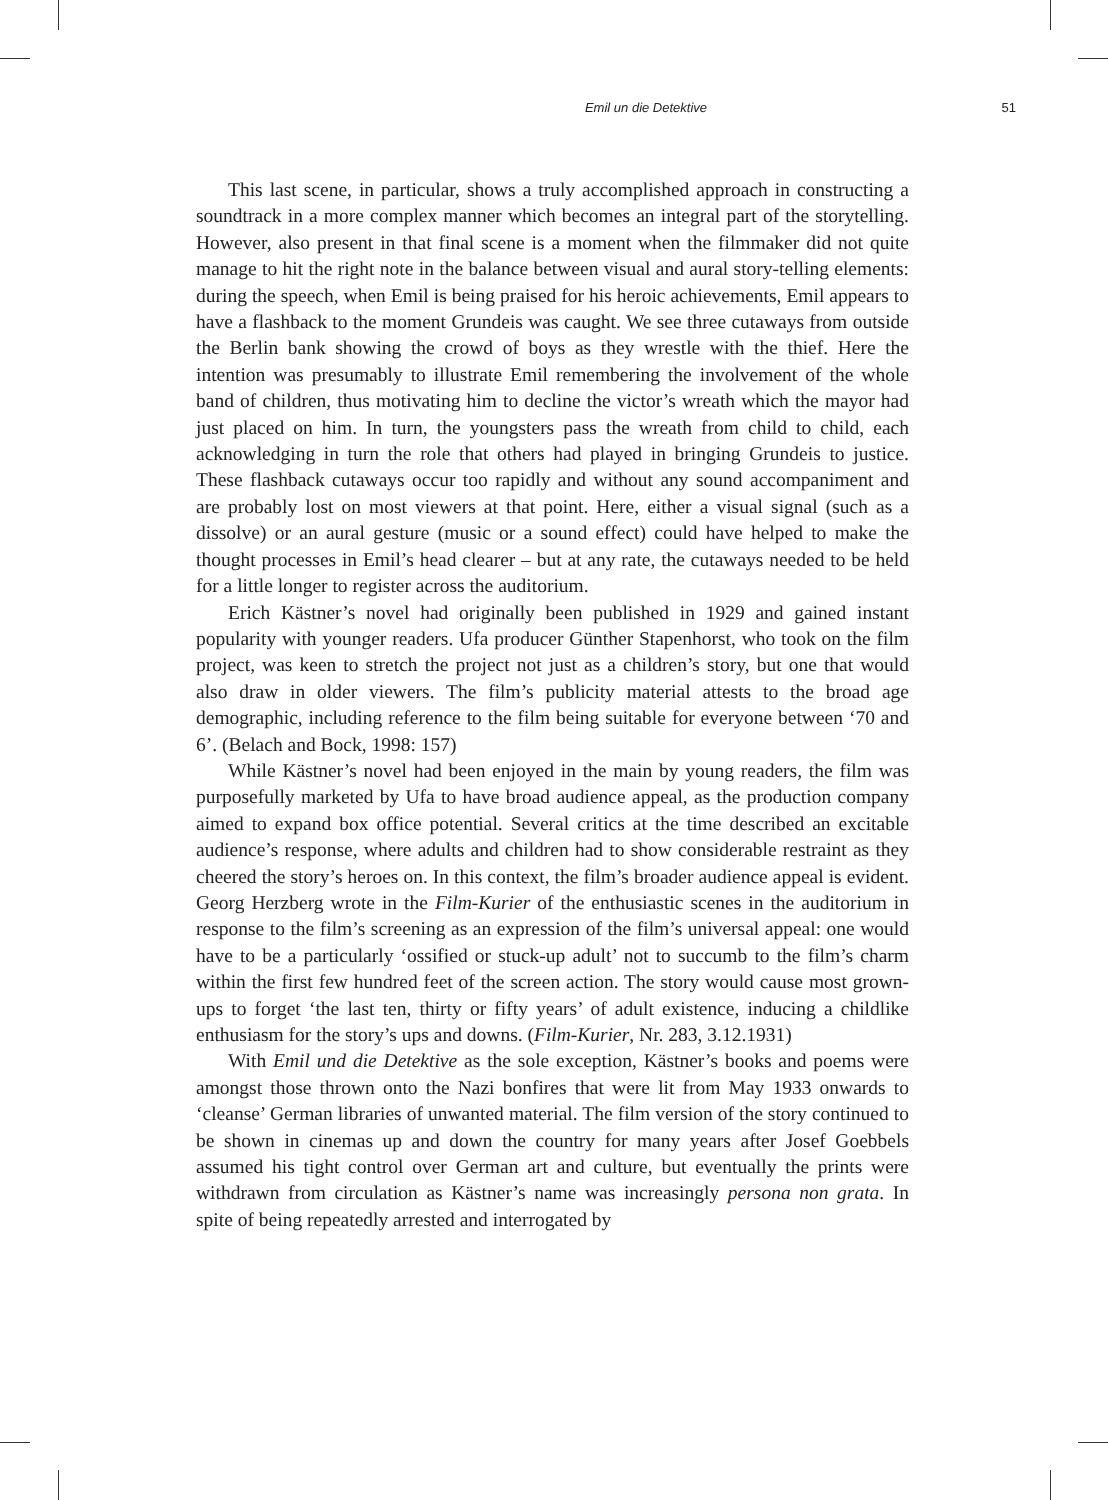Emil un die Detektive
51
This last scene, in particular, shows a truly accomplished approach in constructing a soundtrack in a more complex manner which becomes an integral part of the storytelling. However, also present in that final scene is a moment when the filmmaker did not quite manage to hit the right note in the balance between visual and aural story-telling elements: during the speech, when Emil is being praised for his heroic achievements, Emil appears to have a flashback to the moment Grundeis was caught. We see three cutaways from outside the Berlin bank showing the crowd of boys as they wrestle with the thief. Here the intention was presumably to illustrate Emil remembering the involvement of the whole band of children, thus motivating him to decline the victor’s wreath which the mayor had just placed on him. In turn, the youngsters pass the wreath from child to child, each acknowledging in turn the role that others had played in bringing Grundeis to justice. These flashback cutaways occur too rapidly and without any sound accompaniment and are probably lost on most viewers at that point. Here, either a visual signal (such as a dissolve) or an aural gesture (music or a sound effect) could have helped to make the thought processes in Emil’s head clearer – but at any rate, the cutaways needed to be held for a little longer to register across the auditorium.
Erich Kästner’s novel had originally been published in 1929 and gained instant popularity with younger readers. Ufa producer Günther Stapenhorst, who took on the film project, was keen to stretch the project not just as a children’s story, but one that would also draw in older viewers. The film’s publicity material attests to the broad age demographic, including reference to the film being suitable for everyone between ‘70 and 6’. (Belach and Bock, 1998: 157)
While Kästner’s novel had been enjoyed in the main by young readers, the film was purposefully marketed by Ufa to have broad audience appeal, as the production company aimed to expand box office potential. Several critics at the time described an excitable audience’s response, where adults and children had to show considerable restraint as they cheered the story’s heroes on. In this context, the film’s broader audience appeal is evident. Georg Herzberg wrote in the Film-Kurier of the enthusiastic scenes in the auditorium in response to the film’s screening as an expression of the film’s universal appeal: one would have to be a particularly ‘ossified or stuck-up adult’ not to succumb to the film’s charm within the first few hundred feet of the screen action. The story would cause most grown-ups to forget ‘the last ten, thirty or fifty years’ of adult existence, inducing a childlike enthusiasm for the story’s ups and downs. (Film-Kurier, Nr. 283, 3.12.1931)
With Emil und die Detektive as the sole exception, Kästner’s books and poems were amongst those thrown onto the Nazi bonfires that were lit from May 1933 onwards to ‘cleanse’ German libraries of unwanted material. The film version of the story continued to be shown in cinemas up and down the country for many years after Josef Goebbels assumed his tight control over German art and culture, but eventually the prints were withdrawn from circulation as Kästner’s name was increasingly persona non grata. In spite of being repeatedly arrested and interrogated by